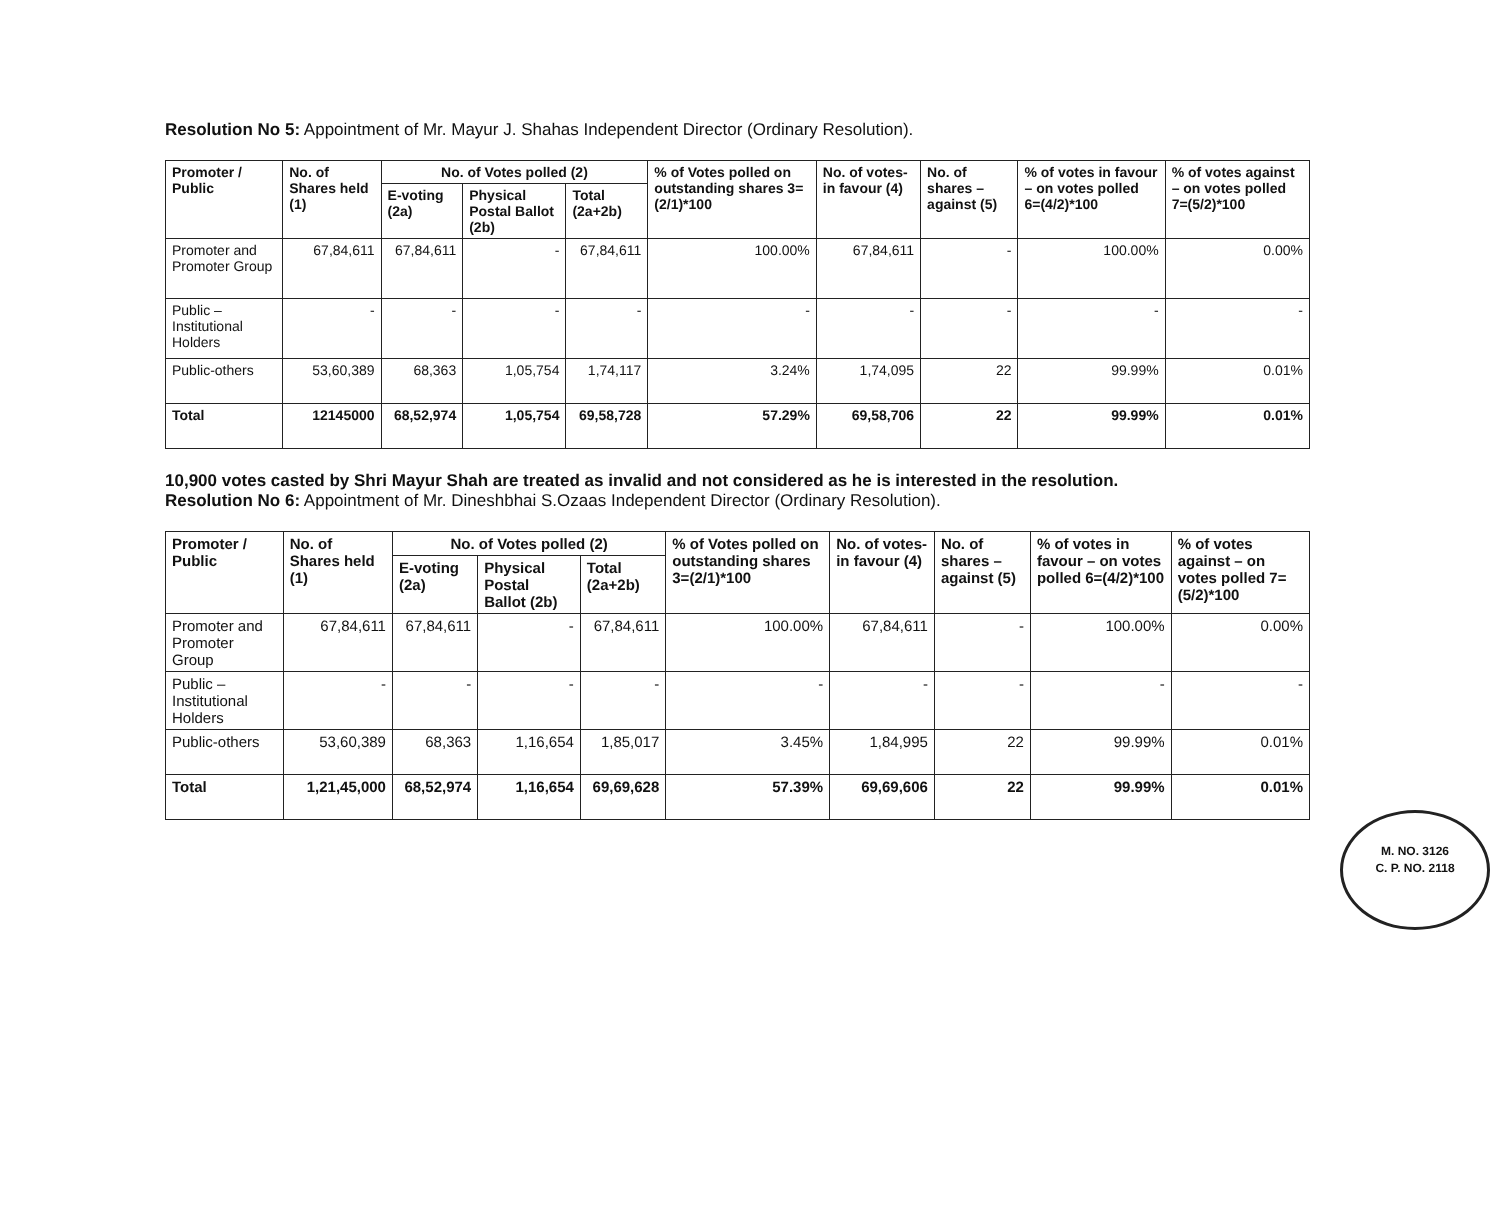Resolution No 5: Appointment of Mr. Mayur J. Shahas Independent Director (Ordinary Resolution).
| Promoter / Public | No. of Shares held (1) | No. of Votes polled (2) | | | % of Votes polled on outstanding shares 3=(2/1)*100 | No. of votes-in favour (4) | No. of shares – against (5) | % of votes in favour – on votes polled 6=(4/2)*100 | % of votes against – on votes polled 7=(5/2)*100 |
| --- | --- | --- | --- | --- | --- | --- | --- | --- | --- |
| | | E-voting (2a) | Physical Postal Ballot (2b) | Total (2a+2b) | | | | | |
| Promoter and Promoter Group | 67,84,611 | 67,84,611 | - | 67,84,611 | 100.00% | 67,84,611 | - | 100.00% | 0.00% |
| Public – Institutional Holders | - | - | - | - | - | - | - | - | - |
| Public-others | 53,60,389 | 68,363 | 1,05,754 | 1,74,117 | 3.24% | 1,74,095 | 22 | 99.99% | 0.01% |
| Total | 12145000 | 68,52,974 | 1,05,754 | 69,58,728 | 57.29% | 69,58,706 | 22 | 99.99% | 0.01% |
10,900 votes casted by Shri Mayur Shah are treated as invalid and not considered as he is interested in the resolution.
Resolution No 6: Appointment of Mr. Dineshbhai S.Ozaas Independent Director (Ordinary Resolution).
| Promoter / Public | No. of Shares held (1) | No. of Votes polled (2) | | | % of Votes polled on outstanding shares 3=(2/1)*100 | No. of votes-in favour (4) | No. of shares – against (5) | % of votes in favour – on votes polled 6=(4/2)*100 | % of votes against – on votes polled 7=(5/2)*100 |
| --- | --- | --- | --- | --- | --- | --- | --- | --- | --- |
| | | E-voting (2a) | Physical Postal Ballot (2b) | Total (2a+2b) | | | | | |
| Promoter and Promoter Group | 67,84,611 | 67,84,611 | - | 67,84,611 | 100.00% | 67,84,611 | - | 100.00% | 0.00% |
| Public – Institutional Holders | - | - | - | - | - | - | - | - | - |
| Public-others | 53,60,389 | 68,363 | 1,16,654 | 1,85,017 | 3.45% | 1,84,995 | 22 | 99.99% | 0.01% |
| Total | 1,21,45,000 | 68,52,974 | 1,16,654 | 69,69,628 | 57.39% | 69,69,606 | 22 | 99.99% | 0.01% |
M. NO. 3126
C. P. NO. 2118